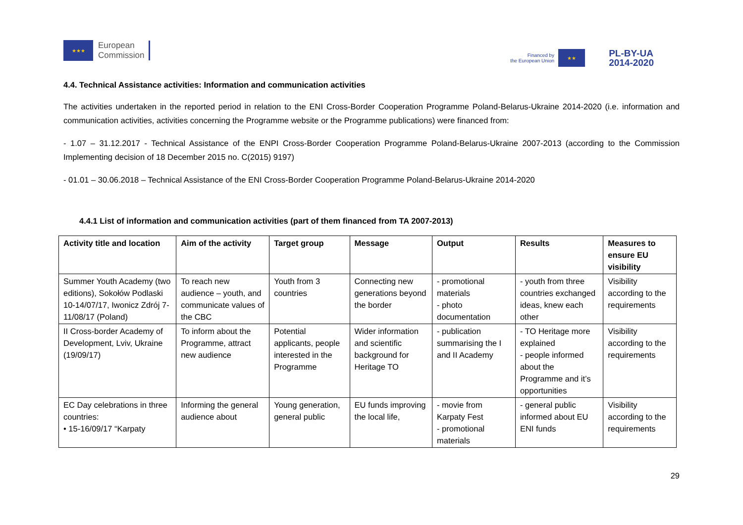★★★
European
Commission
Financed by
the European Union
★★
PL-BY-UA
2014-2020
4.4. Technical Assistance activities: Information and communication activities
The activities undertaken in the reported period in relation to the ENI Cross-Border Cooperation Programme Poland-Belarus-Ukraine 2014-2020 (i.e. information and communication activities, activities concerning the Programme website or the Programme publications) were financed from:
- 1.07 – 31.12.2017 - Technical Assistance of the ENPI Cross-Border Cooperation Programme Poland-Belarus-Ukraine 2007-2013 (according to the Commission Implementing decision of 18 December 2015 no. C(2015) 9197)
- 01.01 – 30.06.2018 – Technical Assistance of the ENI Cross-Border Cooperation Programme Poland-Belarus-Ukraine 2014-2020
4.4.1 List of information and communication activities (part of them financed from TA 2007-2013)
| Activity title and location | Aim of the activity | Target group | Message | Output | Results | Measures to ensure EU visibility |
| --- | --- | --- | --- | --- | --- | --- |
| Summer Youth Academy (two editions), Sokołów Podlaski 10-14/07/17, Iwonicz Zdrój 7-11/08/17 (Poland) | To reach new audience – youth, and communicate values of the CBC | Youth from 3 countries | Connecting new generations beyond the border | - promotional materials - photo documentation | - youth from three countries exchanged ideas, knew each other | Visibility according to the requirements |
| II Cross-border Academy of Development, Lviv, Ukraine (19/09/17) | To inform about the Programme, attract new audience | Potential applicants, people interested in the Programme | Wider information and scientific background for Heritage TO | - publication summarising the I and II Academy | - TO Heritage more explained - people informed about the Programme and it’s opportunities | Visibility according to the requirements |
| EC Day celebrations in three countries: • 15-16/09/17 “Karpaty | Informing the general audience about | Young generation, general public | EU funds improving the local life, | - movie from Karpaty Fest - promotional materials | - general public informed about EU ENI funds | Visibility according to the requirements |
29